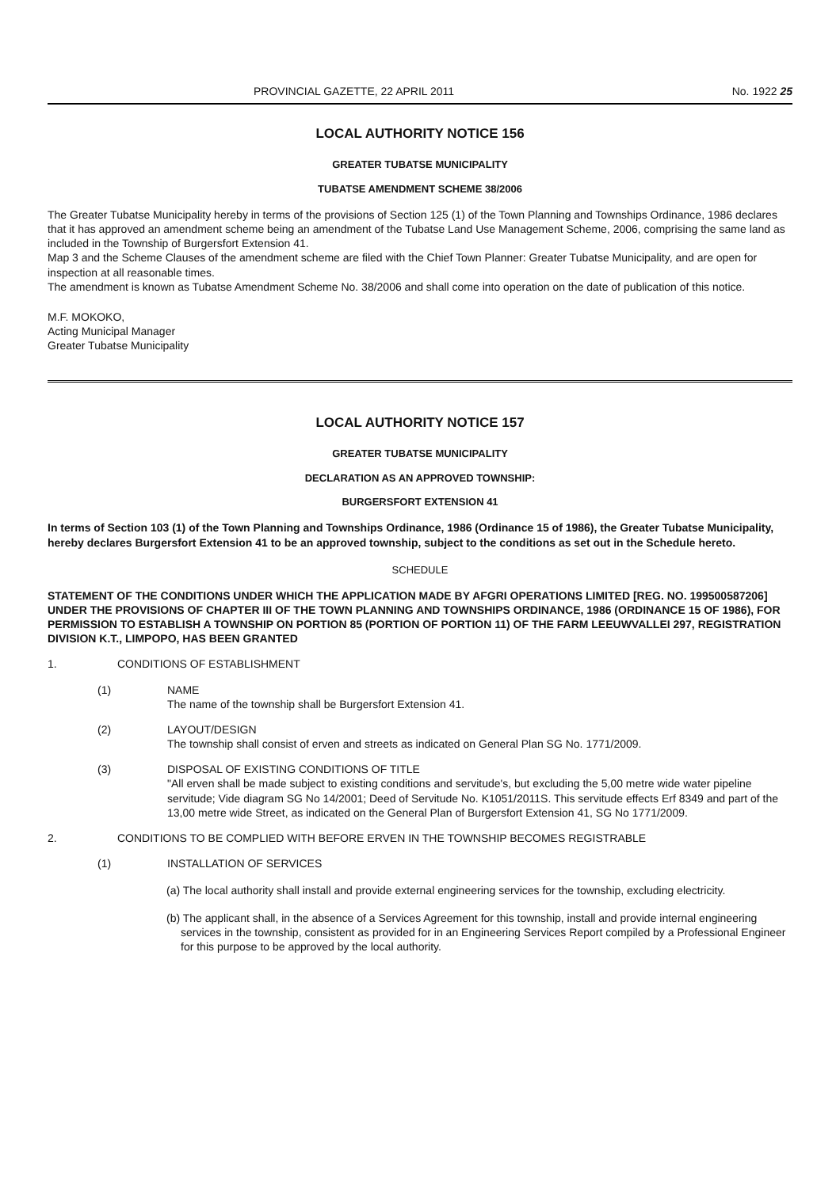PROVINCIAL GAZETTE, 22 APRIL 2011 No. 1922 25
LOCAL AUTHORITY NOTICE 156
GREATER TUBATSE MUNICIPALITY
TUBATSE AMENDMENT SCHEME 38/2006
The Greater Tubatse Municipality hereby in terms of the provisions of Section 125 (1) of the Town Planning and Townships Ordinance, 1986 declares that it has approved an amendment scheme being an amendment of the Tubatse Land Use Management Scheme, 2006, comprising the same land as included in the Township of Burgersfort Extension 41.
Map 3 and the Scheme Clauses of the amendment scheme are filed with the Chief Town Planner: Greater Tubatse Municipality, and are open for inspection at all reasonable times.
The amendment is known as Tubatse Amendment Scheme No. 38/2006 and shall come into operation on the date of publication of this notice.
M.F. MOKOKO,
Acting Municipal Manager
Greater Tubatse Municipality
LOCAL AUTHORITY NOTICE 157
GREATER TUBATSE MUNICIPALITY
DECLARATION AS AN APPROVED TOWNSHIP:
BURGERSFORT EXTENSION 41
In terms of Section 103 (1) of the Town Planning and Townships Ordinance, 1986 (Ordinance 15 of 1986), the Greater Tubatse Municipality, hereby declares Burgersfort Extension 41 to be an approved township, subject to the conditions as set out in the Schedule hereto.
SCHEDULE
STATEMENT OF THE CONDITIONS UNDER WHICH THE APPLICATION MADE BY AFGRI OPERATIONS LIMITED [REG. NO. 199500587206] UNDER THE PROVISIONS OF CHAPTER III OF THE TOWN PLANNING AND TOWNSHIPS ORDINANCE, 1986 (ORDINANCE 15 OF 1986), FOR PERMISSION TO ESTABLISH A TOWNSHIP ON PORTION 85 (PORTION OF PORTION 11) OF THE FARM LEEUWVALLEI 297, REGISTRATION DIVISION K.T., LIMPOPO, HAS BEEN GRANTED
1. CONDITIONS OF ESTABLISHMENT
(1) NAME
The name of the township shall be Burgersfort Extension 41.
(2) LAYOUT/DESIGN
The township shall consist of erven and streets as indicated on General Plan SG No. 1771/2009.
(3) DISPOSAL OF EXISTING CONDITIONS OF TITLE
"All erven shall be made subject to existing conditions and servitude's, but excluding the 5,00 metre wide water pipeline servitude; Vide diagram SG No 14/2001; Deed of Servitude No. K1051/2011S. This servitude effects Erf 8349 and part of the 13,00 metre wide Street, as indicated on the General Plan of Burgersfort Extension 41, SG No 1771/2009.
2. CONDITIONS TO BE COMPLIED WITH BEFORE ERVEN IN THE TOWNSHIP BECOMES REGISTRABLE
(1) INSTALLATION OF SERVICES
(a) The local authority shall install and provide external engineering services for the township, excluding electricity.
(b) The applicant shall, in the absence of a Services Agreement for this township, install and provide internal engineering services in the township, consistent as provided for in an Engineering Services Report compiled by a Professional Engineer for this purpose to be approved by the local authority.